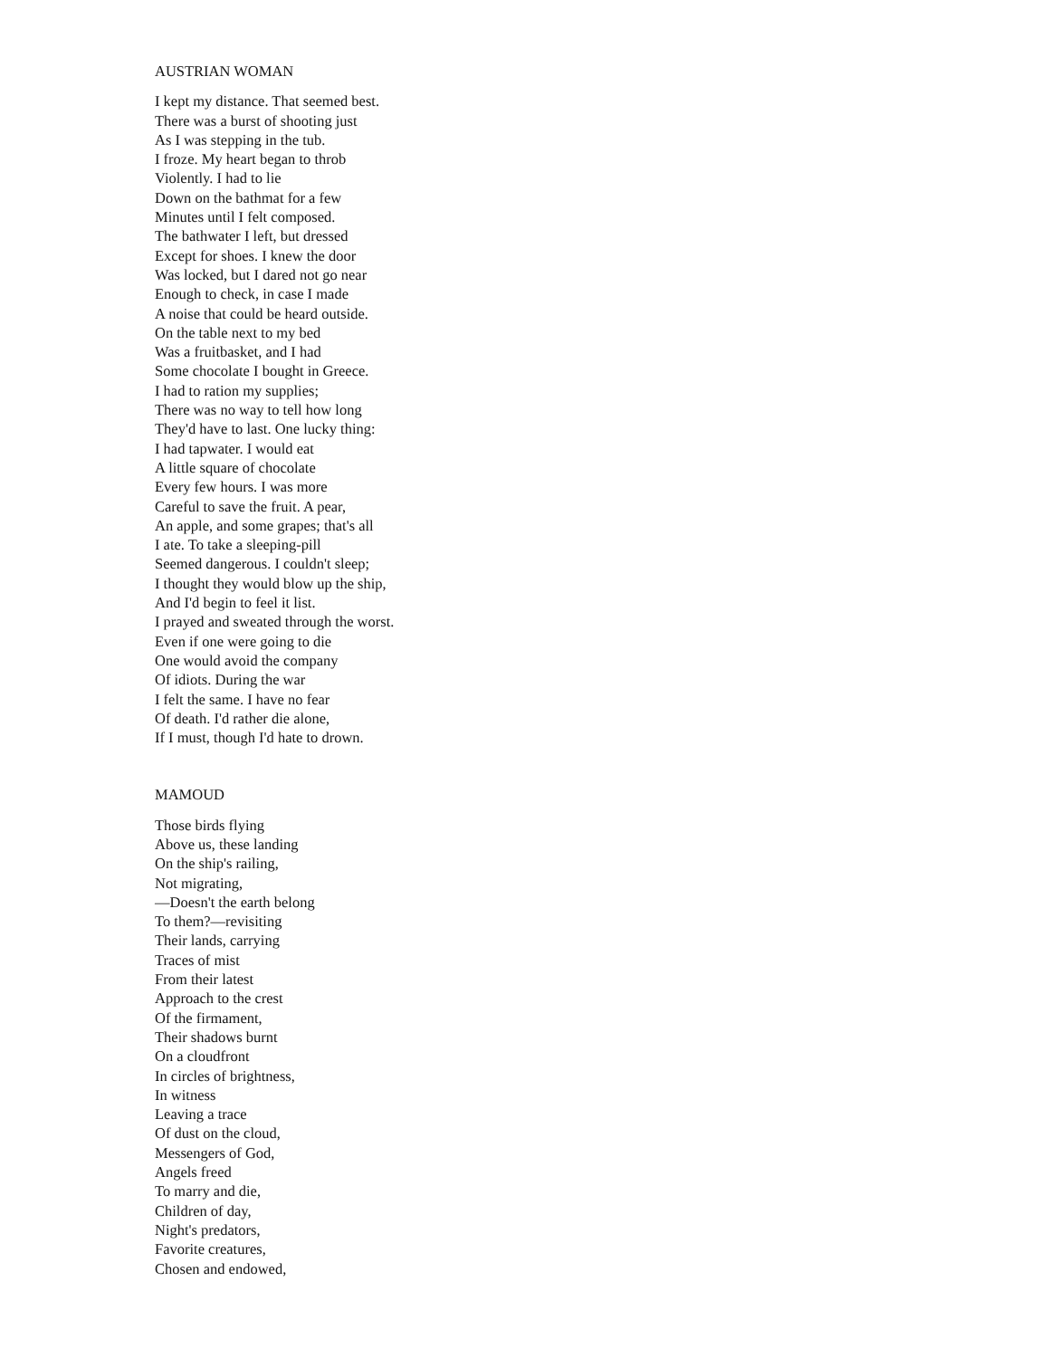AUSTRIAN WOMAN
I kept my distance. That seemed best.
There was a burst of shooting just
As I was stepping in the tub.
I froze. My heart began to throb
Violently. I had to lie
Down on the bathmat for a few
Minutes until I felt composed.
The bathwater I left, but dressed
Except for shoes. I knew the door
Was locked, but I dared not go near
Enough to check, in case I made
A noise that could be heard outside.
On the table next to my bed
Was a fruitbasket, and I had
Some chocolate I bought in Greece.
I had to ration my supplies;
There was no way to tell how long
They'd have to last. One lucky thing:
I had tapwater. I would eat
A little square of chocolate
Every few hours. I was more
Careful to save the fruit. A pear,
An apple, and some grapes; that's all
I ate. To take a sleeping-pill
Seemed dangerous. I couldn't sleep;
I thought they would blow up the ship,
And I'd begin to feel it list.
I prayed and sweated through the worst.
Even if one were going to die
One would avoid the company
Of idiots. During the war
I felt the same. I have no fear
Of death. I'd rather die alone,
If I must, though I'd hate to drown.
MAMOUD
Those birds flying
Above us, these landing
On the ship's railing,
Not migrating,
—Doesn't the earth belong
To them?—revisiting
Their lands, carrying
Traces of mist
From their latest
Approach to the crest
Of the firmament,
Their shadows burnt
On a cloudfront
In circles of brightness,
In witness
Leaving a trace
Of dust on the cloud,
Messengers of God,
Angels freed
To marry and die,
Children of day,
Night's predators,
Favorite creatures,
Chosen and endowed,